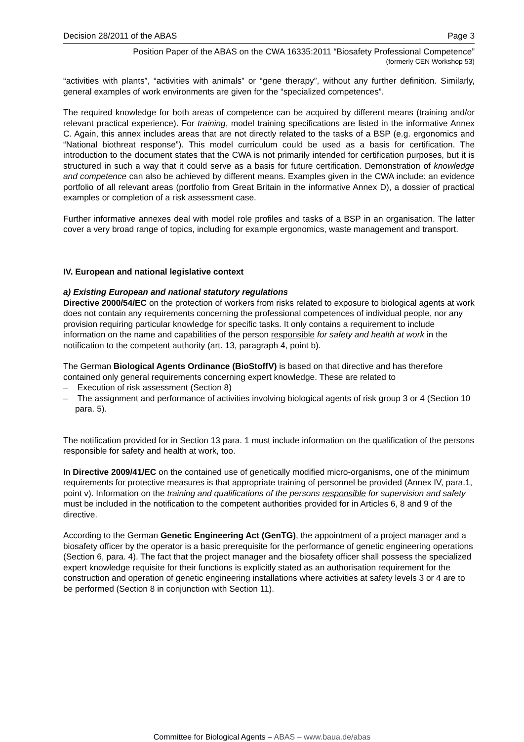Decision 28/2011 of the ABAS Page 3
Position Paper of the ABAS on the CWA 16335:2011 “Biosafety Professional Competence”
(formerly CEN Workshop 53)
“activities with plants”, “activities with animals” or “gene therapy”, without any further definition. Similarly, general examples of work environments are given for the “specialized competences”.
The required knowledge for both areas of competence can be acquired by different means (training and/or relevant practical experience). For training, model training specifications are listed in the informative Annex C. Again, this annex includes areas that are not directly related to the tasks of a BSP (e.g. ergonomics and “National biothreat response”). This model curriculum could be used as a basis for certification. The introduction to the document states that the CWA is not primarily intended for certification purposes, but it is structured in such a way that it could serve as a basis for future certification. Demonstration of knowledge and competence can also be achieved by different means. Examples given in the CWA include: an evidence portfolio of all relevant areas (portfolio from Great Britain in the informative Annex D), a dossier of practical examples or completion of a risk assessment case.
Further informative annexes deal with model role profiles and tasks of a BSP in an organisation. The latter cover a very broad range of topics, including for example ergonomics, waste management and transport.
IV. European and national legislative context
a) Existing European and national statutory regulations
Directive 2000/54/EC on the protection of workers from risks related to exposure to biological agents at work does not contain any requirements concerning the professional competences of individual people, nor any provision requiring particular knowledge for specific tasks. It only contains a requirement to include information on the name and capabilities of the person responsible for safety and health at work in the notification to the competent authority (art. 13, paragraph 4, point b).
The German Biological Agents Ordinance (BioStoffV) is based on that directive and has therefore contained only general requirements concerning expert knowledge. These are related to
– Execution of risk assessment (Section 8)
– The assignment and performance of activities involving biological agents of risk group 3 or 4 (Section 10 para. 5).
The notification provided for in Section 13 para. 1 must include information on the qualification of the persons responsible for safety and health at work, too.
In Directive 2009/41/EC on the contained use of genetically modified micro-organisms, one of the minimum requirements for protective measures is that appropriate training of personnel be provided (Annex IV, para.1, point v). Information on the training and qualifications of the persons responsible for supervision and safety must be included in the notification to the competent authorities provided for in Articles 6, 8 and 9 of the directive.
According to the German Genetic Engineering Act (GenTG), the appointment of a project manager and a biosafety officer by the operator is a basic prerequisite for the performance of genetic engineering operations (Section 6, para. 4). The fact that the project manager and the biosafety officer shall possess the specialized expert knowledge requisite for their functions is explicitly stated as an authorisation requirement for the construction and operation of genetic engineering installations where activities at safety levels 3 or 4 are to be performed (Section 8 in conjunction with Section 11).
Committee for Biological Agents – ABAS – www.baua.de/abas